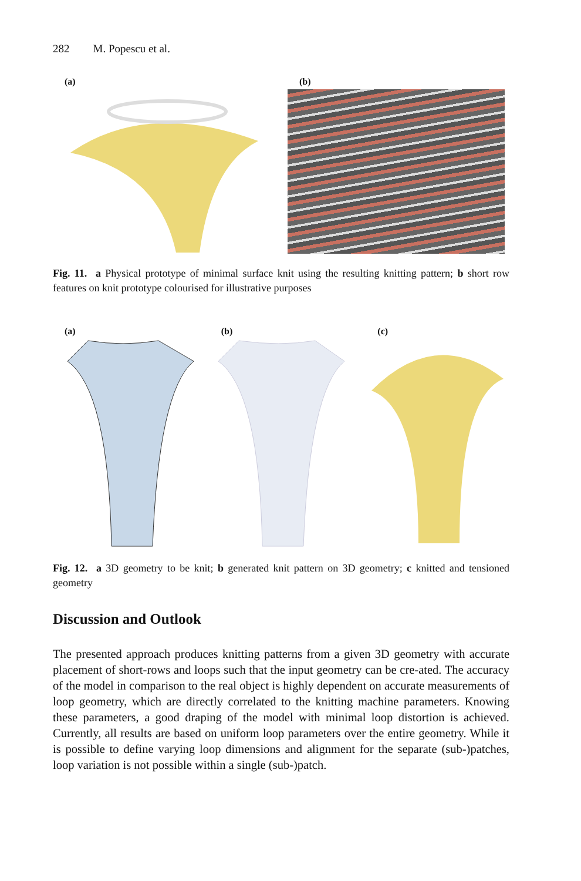282 M. Popescu et al.
(a)
(b)
Fig. 11. a Physical prototype of minimal surface knit using the resulting knitting pattern; b short row features on knit prototype colourised for illustrative purposes
(a)
(b)
(c)
Fig. 12. a 3D geometry to be knit; b generated knit pattern on 3D geometry; c knitted and tensioned geometry
Discussion and Outlook
The presented approach produces knitting patterns from a given 3D geometry with accurate placement of short-rows and loops such that the input geometry can be cre-ated. The accuracy of the model in comparison to the real object is highly dependent on accurate measurements of loop geometry, which are directly correlated to the knitting machine parameters. Knowing these parameters, a good draping of the model with minimal loop distortion is achieved. Currently, all results are based on uniform loop parameters over the entire geometry. While it is possible to define varying loop dimensions and alignment for the separate (sub-)patches, loop variation is not possible within a single (sub-)patch.